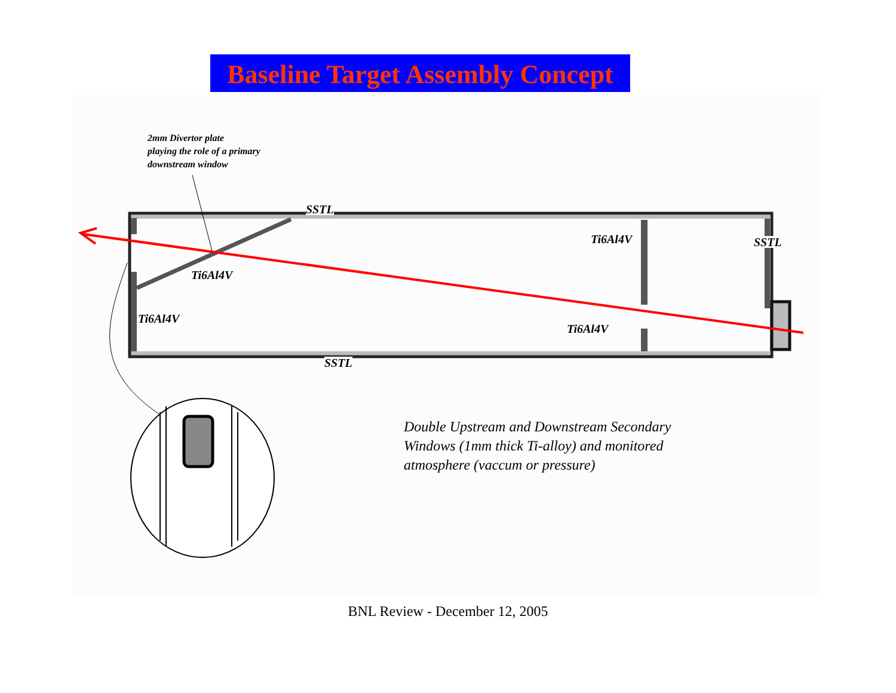Baseline Target Assembly Concept
2mm Divertor plate
playing the role of a primary
downstream window
SSTL
Ti6Al4V SSTL
Ti6Al4V
Ti6Al4V
Ti6Al4V
SSTL
Double Upstream and Downstream Secondary
Windows (1mm thick Ti-alloy) and monitored
atmosphere (vaccum or pressure)
BNL Review - December 12, 2005